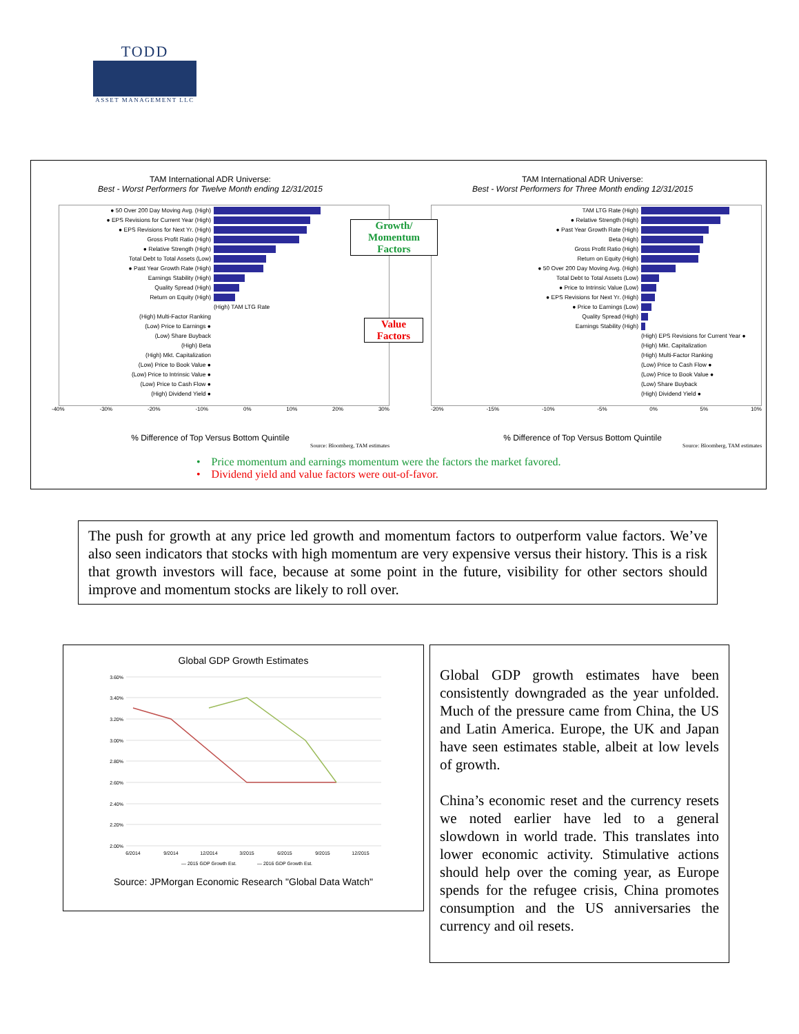TODD
ASSET MANAGEMENT LLC
TAM International ADR Universe:
Best - Worst Performers for Twelve Month ending 12/31/2015
● 50 Over 200 Day Moving Avg. (High)
● EPS Revisions for Current Year (High)
● EPS Revisions for Next Yr. (High)
Gross Profit Ratio (High)
● Relative Strength (High)
Total Debt to Total Assets (Low)
● Past Year Growth Rate (High)
Earnings Stability (High)
Quality Spread (High)
Return on Equity (High)
(High) TAM LTG Rate
(High) Multi-Factor Ranking
(Low) Price to Earnings ●
(Low) Share Buyback
(High) Beta
(High) Mkt. Capitalization
(Low) Price to Book Value ●
(Low) Price to Intrinsic Value ●
(Low) Price to Cash Flow ●
(High) Dividend Yield ●
-40% -30% -20% -10% 0% 10% 20% 30%
% Difference of Top Versus Bottom Quintile
Source: Bloomberg, TAM estimates
TAM International ADR Universe:
Best - Worst Performers for Three Month ending 12/31/2015
TAM LTG Rate (High)
● Relative Strength (High)
● Past Year Growth Rate (High)
Beta (High)
Gross Profit Ratio (High)
Return on Equity (High)
● 50 Over 200 Day Moving Avg. (High)
Total Debt to Total Assets (Low)
● Price to Intrinsic Value (Low)
● EPS Revisions for Next Yr. (High)
● Price to Earnings (Low)
Quality Spread (High)
Earnings Stability (High)
(High) EPS Revisions for Current Year ●
(High) Mkt. Capitalization
(High) Multi-Factor Ranking
(Low) Price to Cash Flow ●
(Low) Price to Book Value ●
(Low) Share Buyback
(High) Dividend Yield ●
-20% -15% -10% -5% 0% 5% 10%
% Difference of Top Versus Bottom Quintile
Source: Bloomberg, TAM estimates
Growth/
Momentum
Factors
Value
Factors
• Price momentum and earnings momentum were the factors the market favored.
• Dividend yield and value factors were out-of-favor.
The push for growth at any price led growth and momentum factors to outperform value factors. We’ve also seen indicators that stocks with high momentum are very expensive versus their history. This is a risk that growth investors will face, because at some point in the future, visibility for other sectors should improve and momentum stocks are likely to roll over.
Global GDP Growth Estimates
3.60%
3.40%
3.20%
3.00%
2.80%
2.60%
2.40%
2.20%
2.00%
6/2014
9/2014
12/2014
3/2015
6/2015
9/2015
12/2015
— 2015 GDP Growth Est.
— 2016 GDP Growth Est.
Source: JPMorgan Economic Research "Global Data Watch"
Global GDP growth estimates have been consistently downgraded as the year unfolded. Much of the pressure came from China, the US and Latin America. Europe, the UK and Japan have seen estimates stable, albeit at low levels of growth.
China’s economic reset and the currency resets we noted earlier have led to a general slowdown in world trade. This translates into lower economic activity. Stimulative actions should help over the coming year, as Europe spends for the refugee crisis, China promotes consumption and the US anniversaries the currency and oil resets.